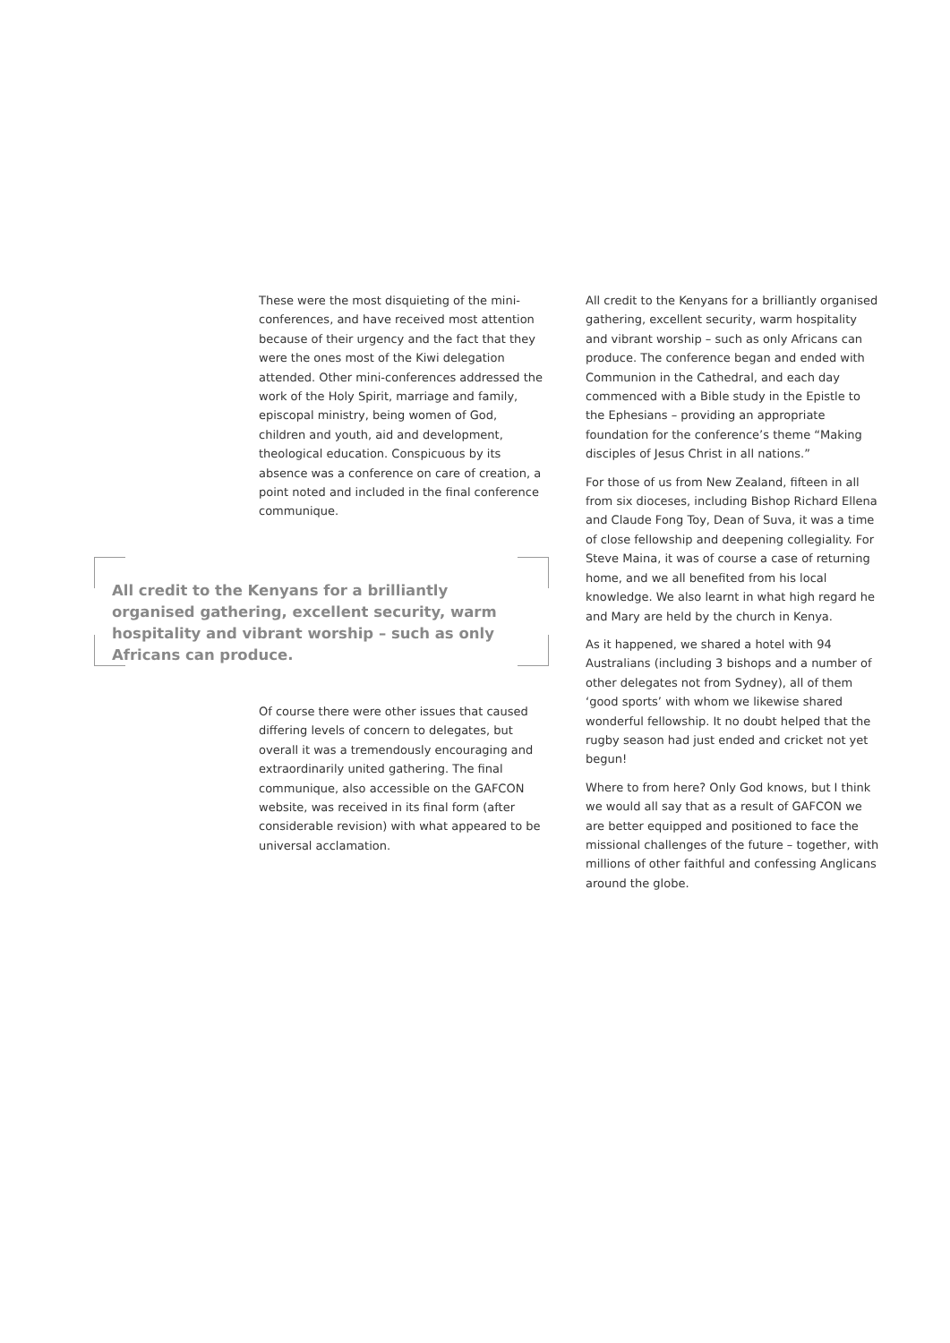These were the most disquieting of the mini-conferences, and have received most attention because of their urgency and the fact that they were the ones most of the Kiwi delegation attended. Other mini-conferences addressed the work of the Holy Spirit, marriage and family, episcopal ministry, being women of God, children and youth, aid and development, theological education. Conspicuous by its absence was a conference on care of creation, a point noted and included in the final conference communique.
All credit to the Kenyans for a brilliantly organised gathering, excellent security, warm hospitality and vibrant worship – such as only Africans can produce.
Of course there were other issues that caused differing levels of concern to delegates, but overall it was a tremendously encouraging and extraordinarily united gathering. The final communique, also accessible on the GAFCON website, was received in its final form (after considerable revision) with what appeared to be universal acclamation.
All credit to the Kenyans for a brilliantly organised gathering, excellent security, warm hospitality and vibrant worship – such as only Africans can produce. The conference began and ended with Communion in the Cathedral, and each day commenced with a Bible study in the Epistle to the Ephesians – providing an appropriate foundation for the conference’s theme “Making disciples of Jesus Christ in all nations.”
For those of us from New Zealand, fifteen in all from six dioceses, including Bishop Richard Ellena and Claude Fong Toy, Dean of Suva, it was a time of close fellowship and deepening collegiality. For Steve Maina, it was of course a case of returning home, and we all benefited from his local knowledge. We also learnt in what high regard he and Mary are held by the church in Kenya.
As it happened, we shared a hotel with 94 Australians (including 3 bishops and a number of other delegates not from Sydney), all of them ‘good sports’ with whom we likewise shared wonderful fellowship. It no doubt helped that the rugby season had just ended and cricket not yet begun!
Where to from here? Only God knows, but I think we would all say that as a result of GAFCON we are better equipped and positioned to face the missional challenges of the future – together, with millions of other faithful and confessing Anglicans around the globe.